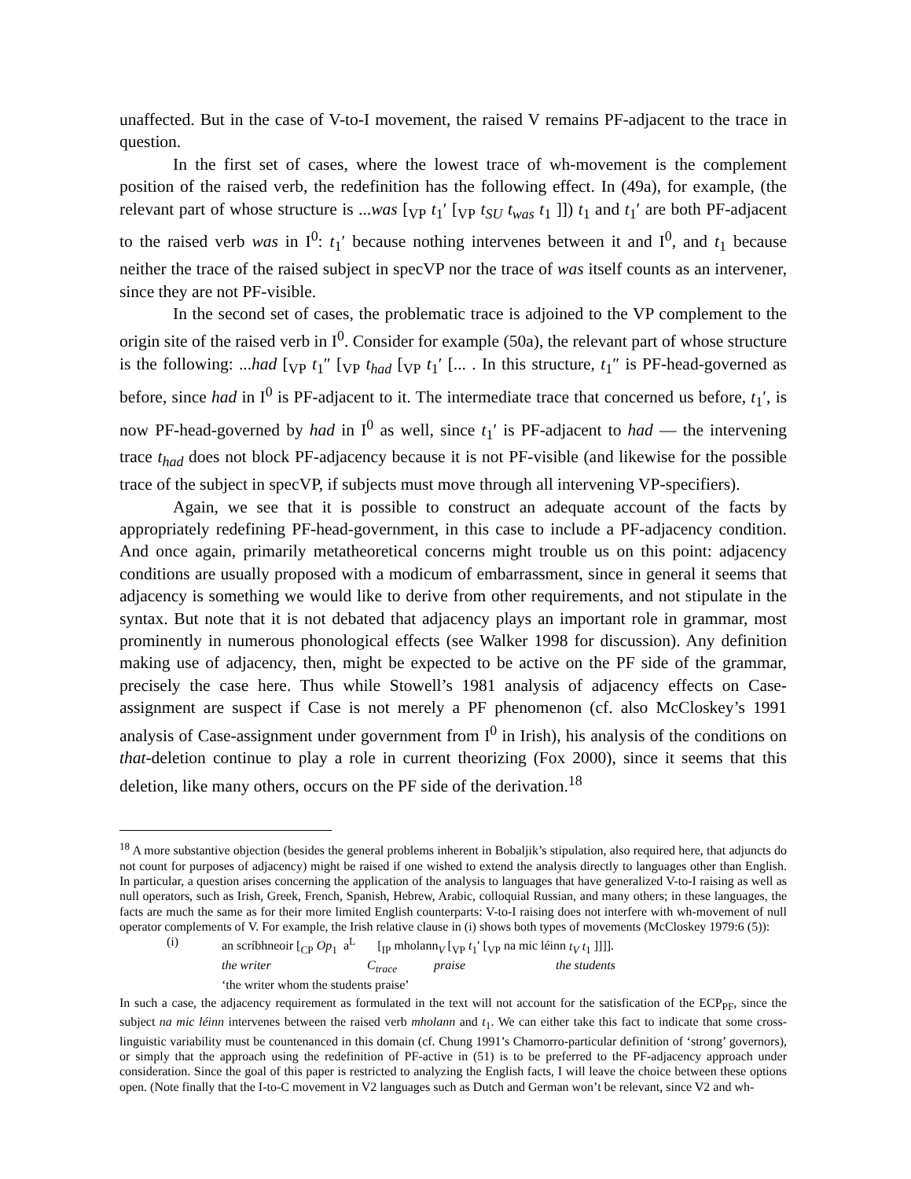unaffected. But in the case of V-to-I movement, the raised V remains PF-adjacent to the trace in question.
In the first set of cases, where the lowest trace of wh-movement is the complement position of the raised verb, the redefinition has the following effect. In (49a), for example, (the relevant part of whose structure is ...was [<sub>VP</sub> t<sub>1</sub>′ [<sub>VP</sub> t<sub>SU</sub> t<sub>was</sub> t<sub>1</sub> ]]) t<sub>1</sub> and t<sub>1</sub>′ are both PF-adjacent to the raised verb was in I<sup>0</sup>: t<sub>1</sub>′ because nothing intervenes between it and I<sup>0</sup>, and t<sub>1</sub> because neither the trace of the raised subject in specVP nor the trace of was itself counts as an intervener, since they are not PF-visible.
In the second set of cases, the problematic trace is adjoined to the VP complement to the origin site of the raised verb in I<sup>0</sup>. Consider for example (50a), the relevant part of whose structure is the following: ...had [<sub>VP</sub> t<sub>1</sub>″ [<sub>VP</sub> t<sub>had</sub> [<sub>VP</sub> t<sub>1</sub>′ [... . In this structure, t<sub>1</sub>″ is PF-head-governed as before, since had in I<sup>0</sup> is PF-adjacent to it. The intermediate trace that concerned us before, t<sub>1</sub>′, is now PF-head-governed by had in I<sup>0</sup> as well, since t<sub>1</sub>′ is PF-adjacent to had — the intervening trace t<sub>had</sub> does not block PF-adjacency because it is not PF-visible (and likewise for the possible trace of the subject in specVP, if subjects must move through all intervening VP-specifiers).
Again, we see that it is possible to construct an adequate account of the facts by appropriately redefining PF-head-government, in this case to include a PF-adjacency condition. And once again, primarily metatheoretical concerns might trouble us on this point: adjacency conditions are usually proposed with a modicum of embarrassment, since in general it seems that adjacency is something we would like to derive from other requirements, and not stipulate in the syntax. But note that it is not debated that adjacency plays an important role in grammar, most prominently in numerous phonological effects (see Walker 1998 for discussion). Any definition making use of adjacency, then, might be expected to be active on the PF side of the grammar, precisely the case here. Thus while Stowell’s 1981 analysis of adjacency effects on Case-assignment are suspect if Case is not merely a PF phenomenon (cf. also McCloskey’s 1991 analysis of Case-assignment under government from I<sup>0</sup> in Irish), his analysis of the conditions on that-deletion continue to play a role in current theorizing (Fox 2000), since it seems that this deletion, like many others, occurs on the PF side of the derivation.<sup>18</sup>
<sup>18</sup> A more substantive objection (besides the general problems inherent in Bobaljik’s stipulation, also required here, that adjuncts do not count for purposes of adjacency) might be raised if one wished to extend the analysis directly to languages other than English. In particular, a question arises concerning the application of the analysis to languages that have generalized V-to-I raising as well as null operators, such as Irish, Greek, French, Spanish, Hebrew, Arabic, colloquial Russian, and many others; in these languages, the facts are much the same as for their more limited English counterparts: V-to-I raising does not interfere with wh-movement of null operator complements of V. For example, the Irish relative clause in (i) shows both types of movements (McCloskey 1979:6 (5)):
(i) an scríbhneoir [<sub>CP</sub> Op<sub>1</sub> a<sup>L</sup> [<sub>IP</sub> mholann<sub>V</sub> [<sub>VP</sub> t<sub>1</sub>′ [<sub>VP</sub> na mic léinn t<sub>V</sub> t<sub>1</sub> ]]]].
the writer C<sub>trace</sub> praise the students
‘the writer whom the students praise’
In such a case, the adjacency requirement as formulated in the text will not account for the satisfication of the ECP<sub>PF</sub>, since the subject na mic léinn intervenes between the raised verb mholann and t<sub>1</sub>. We can either take this fact to indicate that some cross-linguistic variability must be countenanced in this domain (cf. Chung 1991’s Chamorro-particular definition of ‘strong’ governors), or simply that the approach using the redefinition of PF-active in (51) is to be preferred to the PF-adjacency approach under consideration. Since the goal of this paper is restricted to analyzing the English facts, I will leave the choice between these options open. (Note finally that the I-to-C movement in V2 languages such as Dutch and German won’t be relevant, since V2 and wh-